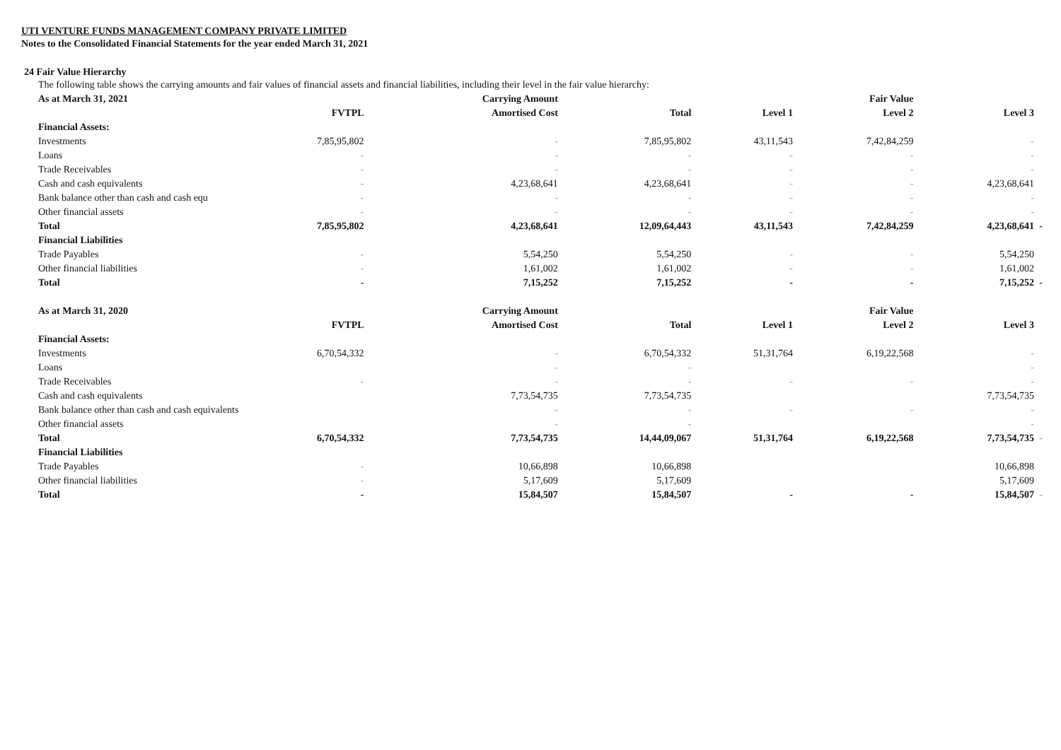UTI VENTURE FUNDS MANAGEMENT COMPANY PRIVATE LIMITED
Notes to the Consolidated Financial Statements for the year ended March 31, 2021
24 Fair Value Hierarchy
The following table shows the carrying amounts and fair values of financial assets and financial liabilities, including their level in the fair value hierarchy:
| As at March 31, 2021 | | Carrying Amount | | | Fair Value | | |
| --- | --- | --- | --- | --- | --- | --- | --- |
| | FVTPL | Amortised Cost | Total | Level 1 | Level 2 | Level 3 | |
| Financial Assets: | | | | | | | |
| Investments | 7,85,95,802 | - | 7,85,95,802 | 43,11,543 | 7,42,84,259 | - | |
| Loans | - | - | - | - | - | - | |
| Trade Receivables | - | - | - | - | - | - | |
| Cash and cash equivalents | - | 4,23,68,641 | 4,23,68,641 | - | - | 4,23,68,641 | |
| Bank balance other than cash and cash equ | - | - | - | - | - | - | |
| Other financial assets | - | - | - | - | - | - | |
| Total | 7,85,95,802 | 4,23,68,641 | 12,09,64,443 | 43,11,543 | 7,42,84,259 | 4,23,68,641 | - |
| Financial Liabilities | | | | | | | |
| Trade Payables | - | 5,54,250 | 5,54,250 | - | - | 5,54,250 | |
| Other financial liabilities | - | 1,61,002 | 1,61,002 | - | - | 1,61,002 | |
| Total | - | 7,15,252 | 7,15,252 | - | - | 7,15,252 | - |
| As at March 31, 2020 | | Carrying Amount | | | Fair Value | | |
| | FVTPL | Amortised Cost | Total | Level 1 | Level 2 | Level 3 | |
| Financial Assets: | | | | | | | |
| Investments | 6,70,54,332 | - | 6,70,54,332 | 51,31,764 | 6,19,22,568 | - | |
| Loans | | - | - | | | - | |
| Trade Receivables | - | - | - | - | - | - | |
| Cash and cash equivalents | | 7,73,54,735 | 7,73,54,735 | | | 7,73,54,735 | |
| Bank balance other than cash and cash equivalents | | - | - | - | - | - | |
| Other financial assets | | - | - | | | - | |
| Total | 6,70,54,332 | 7,73,54,735 | 14,44,09,067 | 51,31,764 | 6,19,22,568 | 7,73,54,735 | - |
| Financial Liabilities | | | | | | | |
| Trade Payables | - | 10,66,898 | 10,66,898 | | | 10,66,898 | |
| Other financial liabilities | - | 5,17,609 | 5,17,609 | | | 5,17,609 | |
| Total | - | 15,84,507 | 15,84,507 | - | - | 15,84,507 | - |